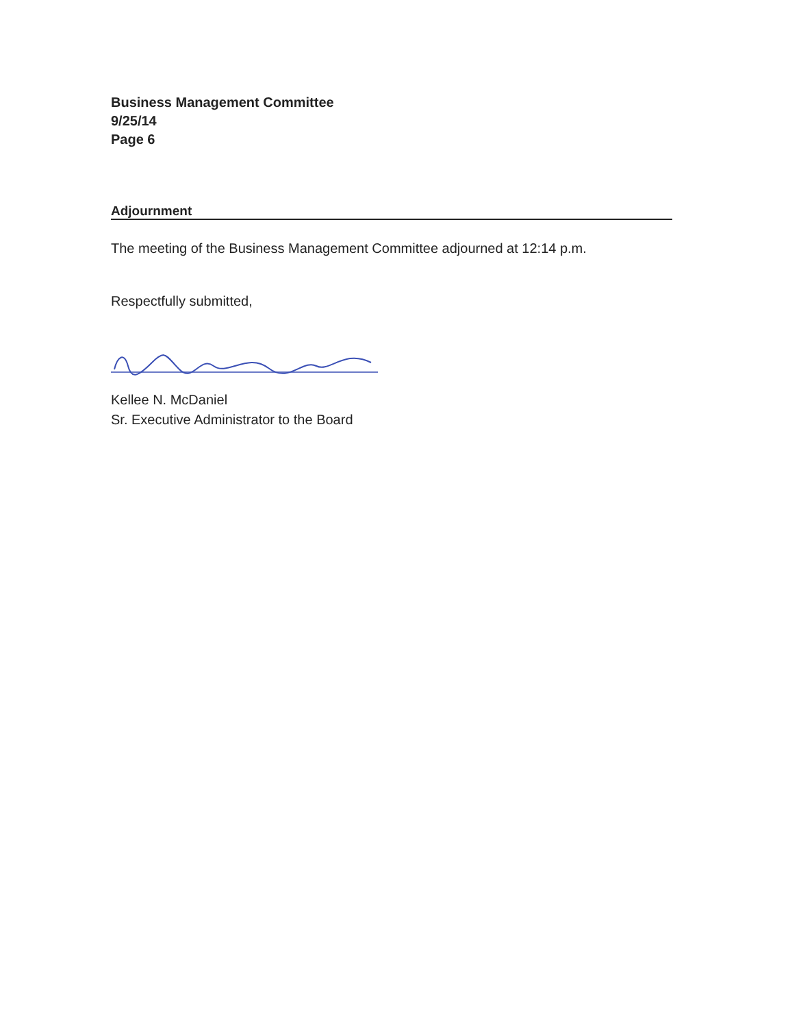Business Management Committee
9/25/14
Page 6
Adjournment
The meeting of the Business Management Committee adjourned at 12:14 p.m.
Respectfully submitted,
Kellee N. McDaniel
Sr. Executive Administrator to the Board